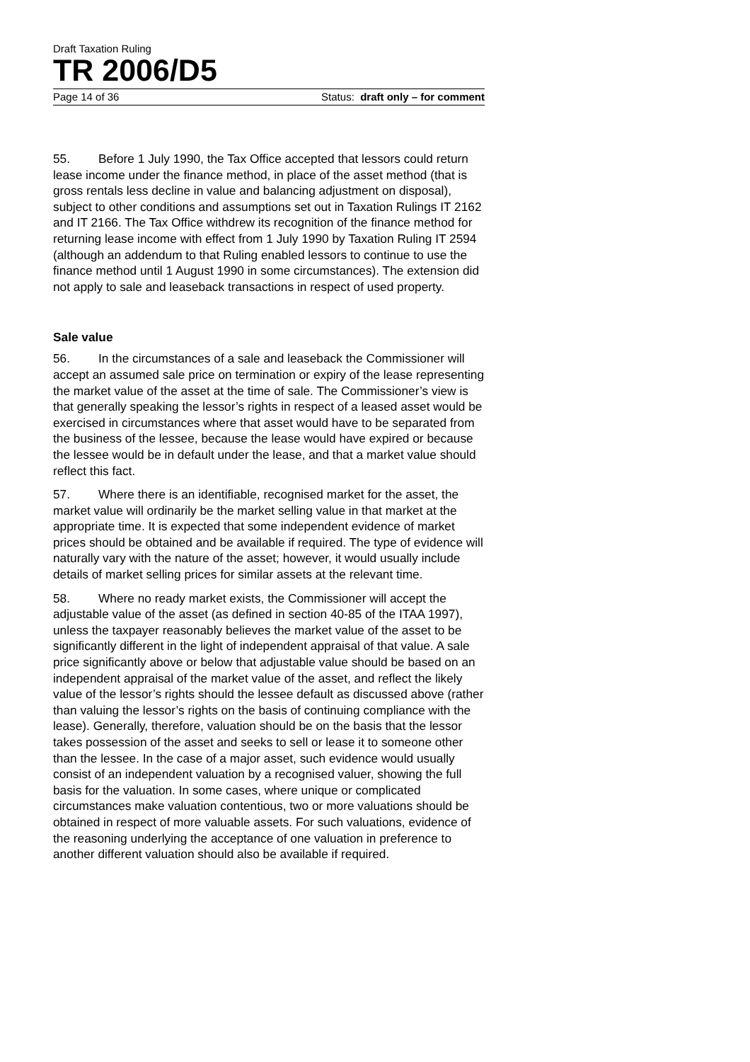Draft Taxation Ruling
TR 2006/D5
Page 14 of 36 Status: draft only – for comment
55. Before 1 July 1990, the Tax Office accepted that lessors could return lease income under the finance method, in place of the asset method (that is gross rentals less decline in value and balancing adjustment on disposal), subject to other conditions and assumptions set out in Taxation Rulings IT 2162 and IT 2166. The Tax Office withdrew its recognition of the finance method for returning lease income with effect from 1 July 1990 by Taxation Ruling IT 2594 (although an addendum to that Ruling enabled lessors to continue to use the finance method until 1 August 1990 in some circumstances). The extension did not apply to sale and leaseback transactions in respect of used property.
Sale value
56. In the circumstances of a sale and leaseback the Commissioner will accept an assumed sale price on termination or expiry of the lease representing the market value of the asset at the time of sale. The Commissioner’s view is that generally speaking the lessor’s rights in respect of a leased asset would be exercised in circumstances where that asset would have to be separated from the business of the lessee, because the lease would have expired or because the lessee would be in default under the lease, and that a market value should reflect this fact.
57. Where there is an identifiable, recognised market for the asset, the market value will ordinarily be the market selling value in that market at the appropriate time. It is expected that some independent evidence of market prices should be obtained and be available if required. The type of evidence will naturally vary with the nature of the asset; however, it would usually include details of market selling prices for similar assets at the relevant time.
58. Where no ready market exists, the Commissioner will accept the adjustable value of the asset (as defined in section 40-85 of the ITAA 1997), unless the taxpayer reasonably believes the market value of the asset to be significantly different in the light of independent appraisal of that value. A sale price significantly above or below that adjustable value should be based on an independent appraisal of the market value of the asset, and reflect the likely value of the lessor’s rights should the lessee default as discussed above (rather than valuing the lessor’s rights on the basis of continuing compliance with the lease). Generally, therefore, valuation should be on the basis that the lessor takes possession of the asset and seeks to sell or lease it to someone other than the lessee. In the case of a major asset, such evidence would usually consist of an independent valuation by a recognised valuer, showing the full basis for the valuation. In some cases, where unique or complicated circumstances make valuation contentious, two or more valuations should be obtained in respect of more valuable assets. For such valuations, evidence of the reasoning underlying the acceptance of one valuation in preference to another different valuation should also be available if required.